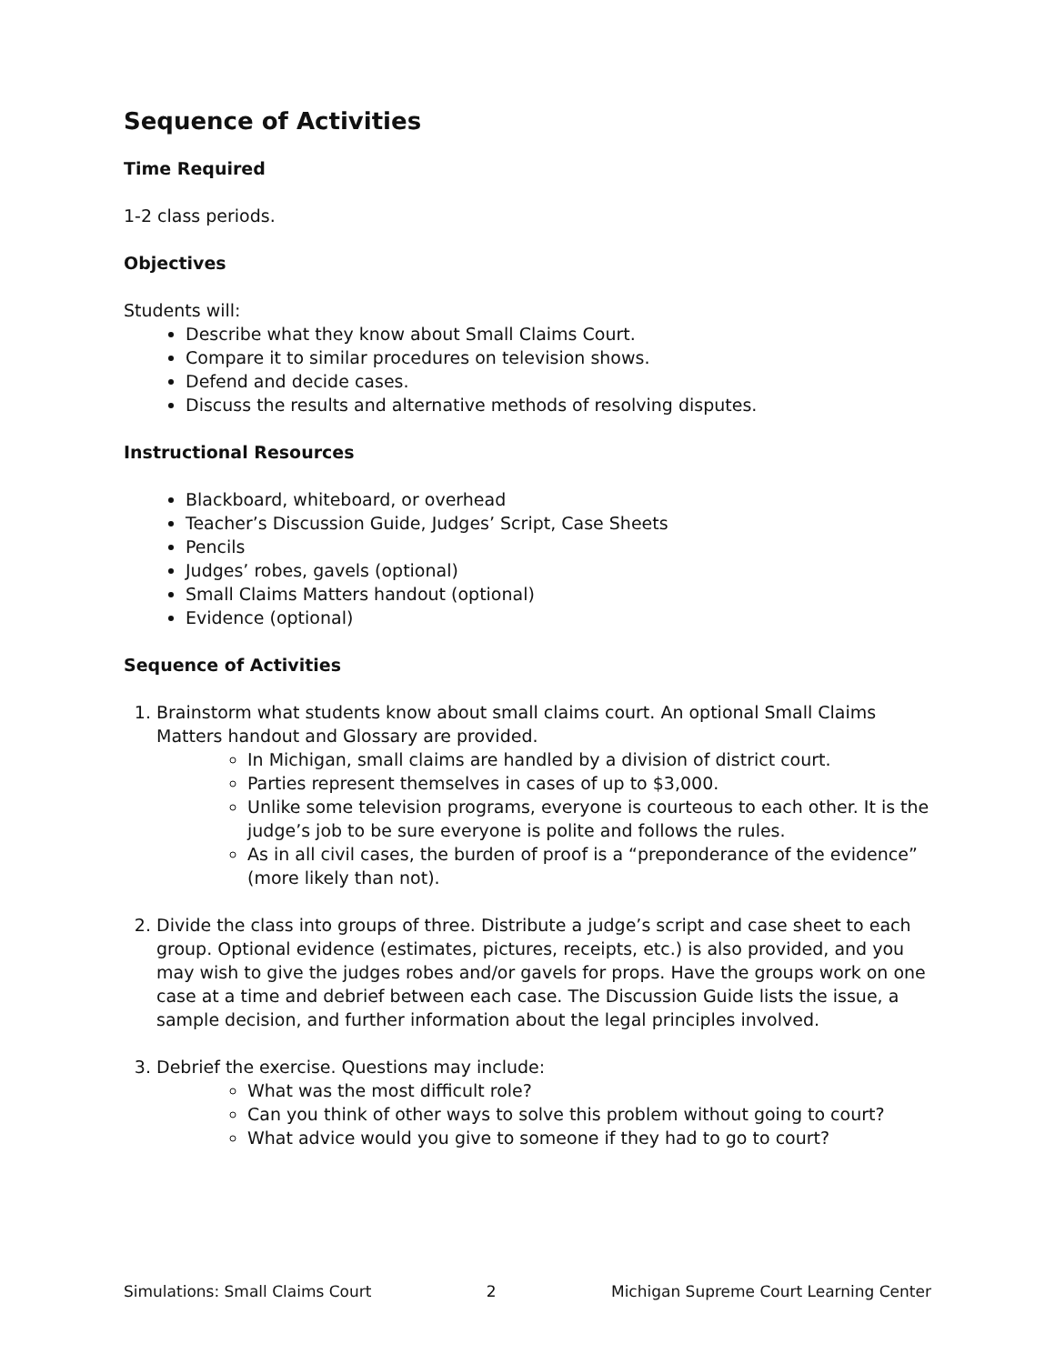Sequence of Activities
Time Required
1-2 class periods.
Objectives
Students will:
Describe what they know about Small Claims Court.
Compare it to similar procedures on television shows.
Defend and decide cases.
Discuss the results and alternative methods of resolving disputes.
Instructional Resources
Blackboard, whiteboard, or overhead
Teacher’s Discussion Guide, Judges’ Script, Case Sheets
Pencils
Judges’ robes, gavels (optional)
Small Claims Matters handout (optional)
Evidence (optional)
Sequence of Activities
1. Brainstorm what students know about small claims court. An optional Small Claims Matters handout and Glossary are provided.
In Michigan, small claims are handled by a division of district court.
Parties represent themselves in cases of up to $3,000.
Unlike some television programs, everyone is courteous to each other. It is the judge’s job to be sure everyone is polite and follows the rules.
As in all civil cases, the burden of proof is a “preponderance of the evidence” (more likely than not).
2. Divide the class into groups of three. Distribute a judge’s script and case sheet to each group. Optional evidence (estimates, pictures, receipts, etc.) is also provided, and you may wish to give the judges robes and/or gavels for props. Have the groups work on one case at a time and debrief between each case. The Discussion Guide lists the issue, a sample decision, and further information about the legal principles involved.
3. Debrief the exercise. Questions may include:
What was the most difficult role?
Can you think of other ways to solve this problem without going to court?
What advice would you give to someone if they had to go to court?
Simulations: Small Claims Court 2 Michigan Supreme Court Learning Center